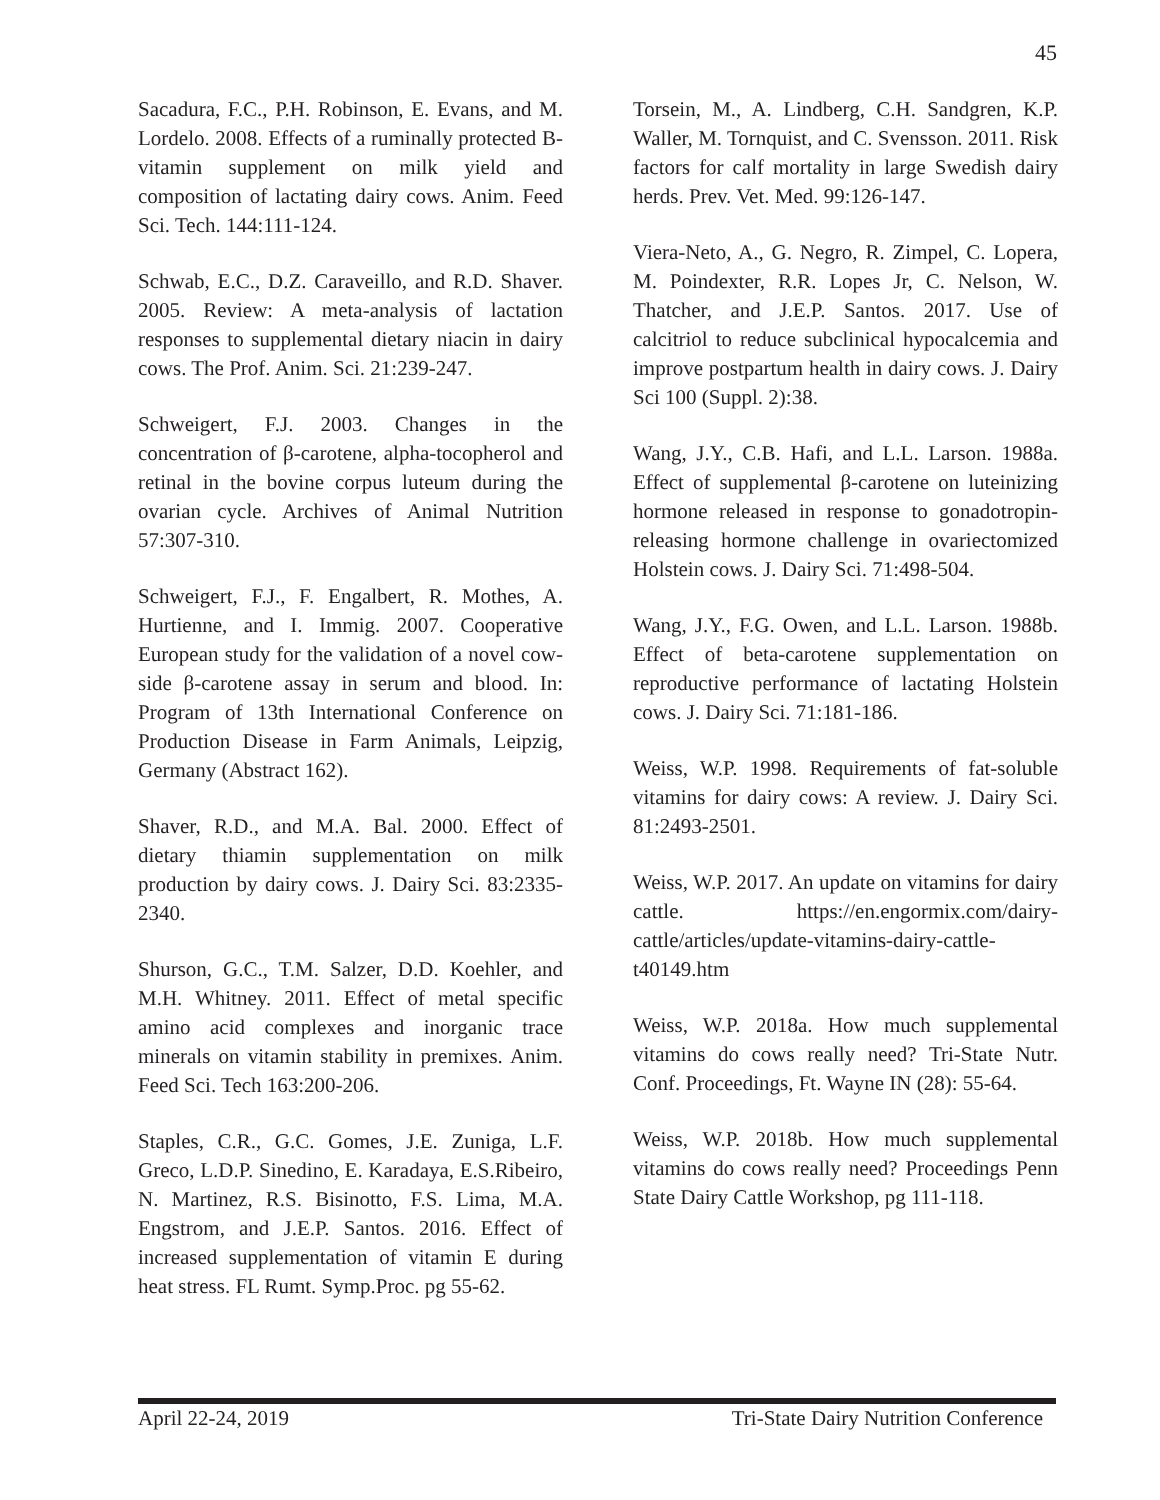45
Sacadura, F.C., P.H. Robinson, E. Evans, and M. Lordelo. 2008. Effects of a ruminally protected B-vitamin supplement on milk yield and composition of lactating dairy cows. Anim. Feed Sci. Tech. 144:111-124.
Schwab, E.C., D.Z. Caraveillo, and R.D. Shaver. 2005. Review: A meta-analysis of lactation responses to supplemental dietary niacin in dairy cows. The Prof. Anim. Sci. 21:239-247.
Schweigert, F.J. 2003. Changes in the concentration of β-carotene, alpha-tocopherol and retinal in the bovine corpus luteum during the ovarian cycle. Archives of Animal Nutrition 57:307-310.
Schweigert, F.J., F. Engalbert, R. Mothes, A. Hurtienne, and I. Immig. 2007. Cooperative European study for the validation of a novel cow-side β-carotene assay in serum and blood. In: Program of 13th International Conference on Production Disease in Farm Animals, Leipzig, Germany (Abstract 162).
Shaver, R.D., and M.A. Bal. 2000. Effect of dietary thiamin supplementation on milk production by dairy cows. J. Dairy Sci. 83:2335-2340.
Shurson, G.C., T.M. Salzer, D.D. Koehler, and M.H. Whitney. 2011. Effect of metal specific amino acid complexes and inorganic trace minerals on vitamin stability in premixes. Anim. Feed Sci. Tech 163:200-206.
Staples, C.R., G.C. Gomes, J.E. Zuniga, L.F. Greco, L.D.P. Sinedino, E. Karadaya, E.S.Ribeiro, N. Martinez, R.S. Bisinotto, F.S. Lima, M.A. Engstrom, and J.E.P. Santos. 2016. Effect of increased supplementation of vitamin E during heat stress. FL Rumt. Symp.Proc. pg 55-62.
Torsein, M., A. Lindberg, C.H. Sandgren, K.P. Waller, M. Tornquist, and C. Svensson. 2011. Risk factors for calf mortality in large Swedish dairy herds. Prev. Vet. Med. 99:126-147.
Viera-Neto, A., G. Negro, R. Zimpel, C. Lopera, M. Poindexter, R.R. Lopes Jr, C. Nelson, W. Thatcher, and J.E.P. Santos. 2017. Use of calcitriol to reduce subclinical hypocalcemia and improve postpartum health in dairy cows. J. Dairy Sci 100 (Suppl. 2):38.
Wang, J.Y., C.B. Hafi, and L.L. Larson. 1988a. Effect of supplemental β-carotene on luteinizing hormone released in response to gonadotropin-releasing hormone challenge in ovariectomized Holstein cows. J. Dairy Sci. 71:498-504.
Wang, J.Y., F.G. Owen, and L.L. Larson. 1988b. Effect of beta-carotene supplementation on reproductive performance of lactating Holstein cows. J. Dairy Sci. 71:181-186.
Weiss, W.P. 1998. Requirements of fat-soluble vitamins for dairy cows: A review. J. Dairy Sci. 81:2493-2501.
Weiss, W.P. 2017. An update on vitamins for dairy cattle. https://en.engormix.com/dairy-cattle/articles/update-vitamins-dairy-cattle-t40149.htm
Weiss, W.P. 2018a. How much supplemental vitamins do cows really need? Tri-State Nutr. Conf. Proceedings, Ft. Wayne IN (28): 55-64.
Weiss, W.P. 2018b. How much supplemental vitamins do cows really need? Proceedings Penn State Dairy Cattle Workshop, pg 111-118.
April 22-24, 2019 Tri-State Dairy Nutrition Conference